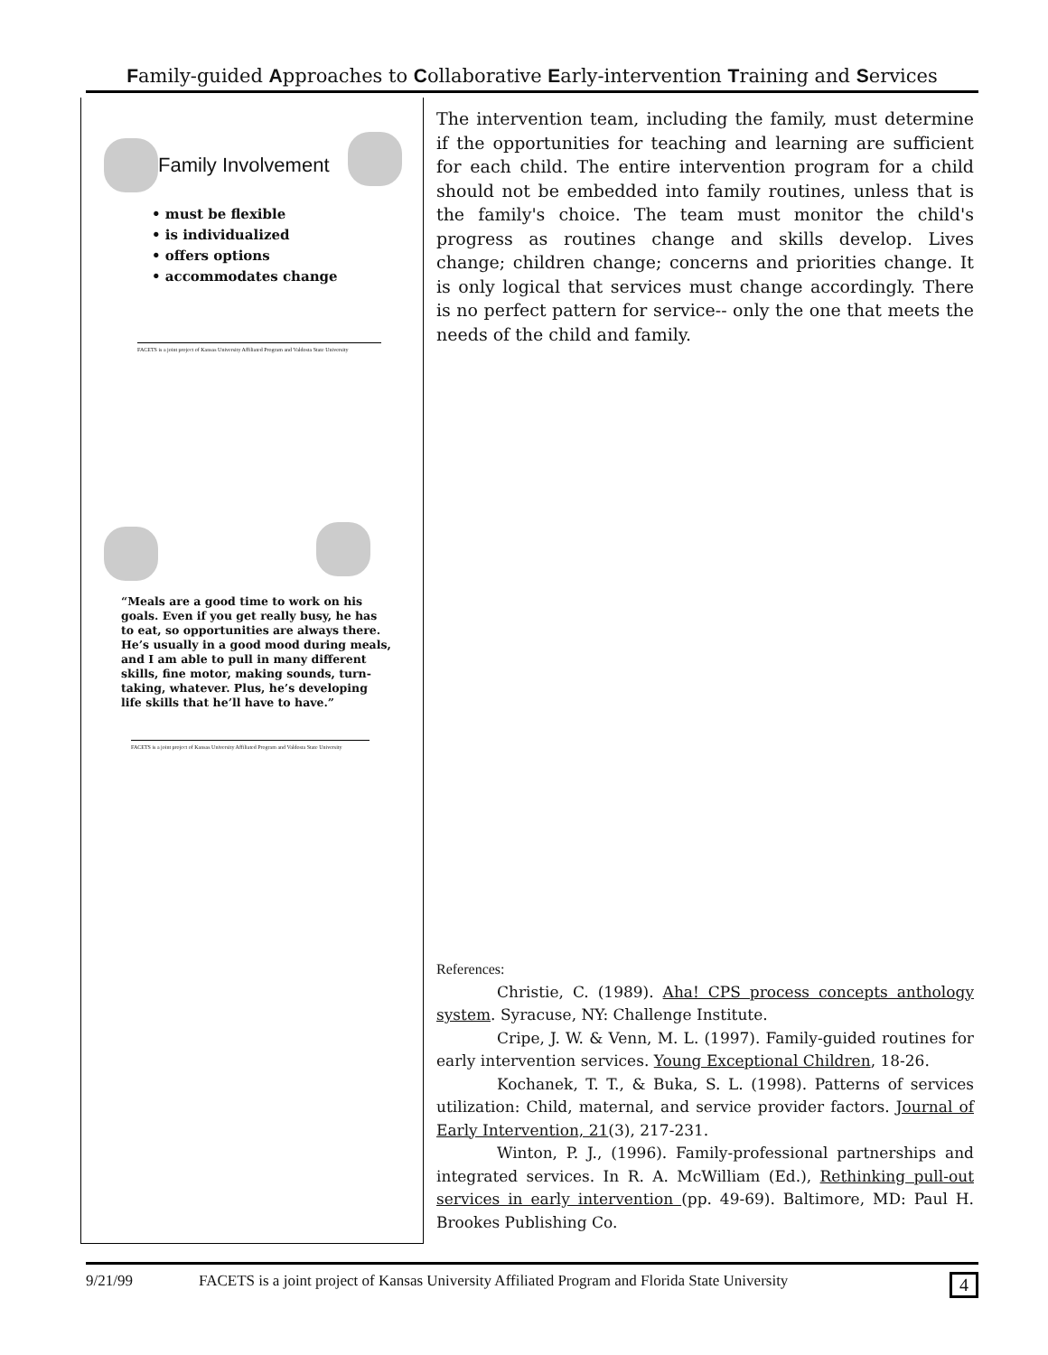Family-guided Approaches to Collaborative Early-intervention Training and Services
Family Involvement
• must be flexible
• is individualized
• offers options
• accommodates change
FACETS is a joint project of Kansas University Affiliated Program and Valdosta State University
“Meals are a good time to work on his goals. Even if you get really busy, he has to eat, so opportunities are always there. He’s usually in a good mood during meals, and I am able to pull in many different skills, fine motor, making sounds, turn-taking, whatever. Plus, he’s developing life skills that he’ll have to have.”
FACETS is a joint project of Kansas University Affiliated Program and Valdosta State University
The intervention team, including the family, must determine if the opportunities for teaching and learning are sufficient for each child. The entire intervention program for a child should not be embedded into family routines, unless that is the family's choice. The team must monitor the child's progress as routines change and skills develop. Lives change; children change; concerns and priorities change. It is only logical that services must change accordingly. There is no perfect pattern for service-- only the one that meets the needs of the child and family.
References:
Christie, C. (1989). Aha! CPS process concepts anthology system. Syracuse, NY: Challenge Institute.
Cripe, J. W. & Venn, M. L. (1997). Family-guided routines for early intervention services. Young Exceptional Children, 18-26.
Kochanek, T. T., & Buka, S. L. (1998). Patterns of services utilization: Child, maternal, and service provider factors. Journal of Early Intervention, 21(3), 217-231.
Winton, P. J., (1996). Family-professional partnerships and integrated services. In R. A. McWilliam (Ed.), Rethinking pull-out services in early intervention (pp. 49-69). Baltimore, MD: Paul H. Brookes Publishing Co.
9/21/99 FACETS is a joint project of Kansas University Affiliated Program and Florida State University 4